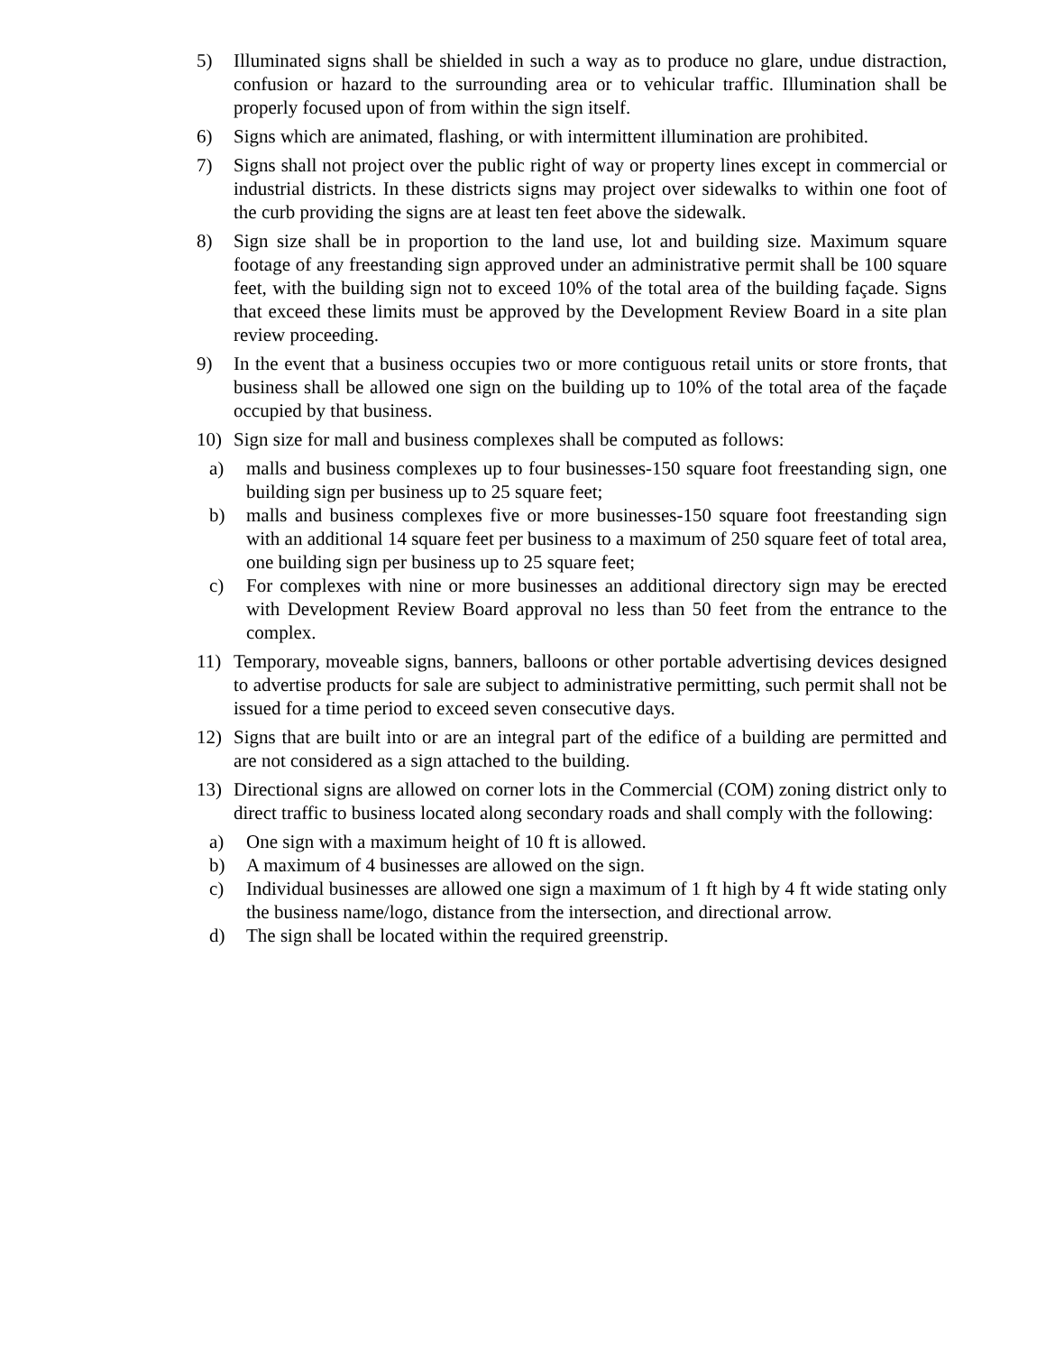5) Illuminated signs shall be shielded in such a way as to produce no glare, undue distraction, confusion or hazard to the surrounding area or to vehicular traffic. Illumination shall be properly focused upon of from within the sign itself.
6) Signs which are animated, flashing, or with intermittent illumination are prohibited.
7) Signs shall not project over the public right of way or property lines except in commercial or industrial districts. In these districts signs may project over sidewalks to within one foot of the curb providing the signs are at least ten feet above the sidewalk.
8) Sign size shall be in proportion to the land use, lot and building size. Maximum square footage of any freestanding sign approved under an administrative permit shall be 100 square feet, with the building sign not to exceed 10% of the total area of the building façade. Signs that exceed these limits must be approved by the Development Review Board in a site plan review proceeding.
9) In the event that a business occupies two or more contiguous retail units or store fronts, that business shall be allowed one sign on the building up to 10% of the total area of the façade occupied by that business.
10) Sign size for mall and business complexes shall be computed as follows:
a) malls and business complexes up to four businesses-150 square foot freestanding sign, one building sign per business up to 25 square feet;
b) malls and business complexes five or more businesses-150 square foot freestanding sign with an additional 14 square feet per business to a maximum of 250 square feet of total area, one building sign per business up to 25 square feet;
c) For complexes with nine or more businesses an additional directory sign may be erected with Development Review Board approval no less than 50 feet from the entrance to the complex.
11) Temporary, moveable signs, banners, balloons or other portable advertising devices designed to advertise products for sale are subject to administrative permitting, such permit shall not be issued for a time period to exceed seven consecutive days.
12) Signs that are built into or are an integral part of the edifice of a building are permitted and are not considered as a sign attached to the building.
13) Directional signs are allowed on corner lots in the Commercial (COM) zoning district only to direct traffic to business located along secondary roads and shall comply with the following:
a) One sign with a maximum height of 10 ft is allowed.
b) A maximum of 4 businesses are allowed on the sign.
c) Individual businesses are allowed one sign a maximum of 1 ft high by 4 ft wide stating only the business name/logo, distance from the intersection, and directional arrow.
d) The sign shall be located within the required greenstrip.